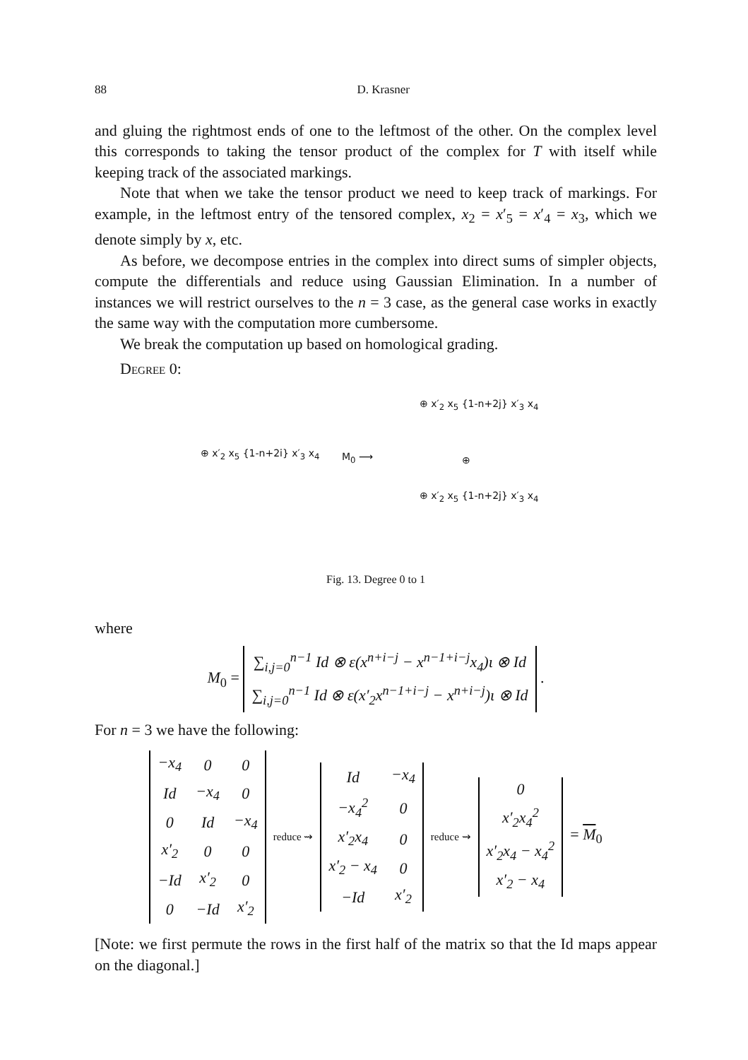88 D. Krasner
and gluing the rightmost ends of one to the leftmost of the other. On the complex level this corresponds to taking the tensor product of the complex for T with itself while keeping track of the associated markings.
Note that when we take the tensor product we need to keep track of markings. For example, in the leftmost entry of the tensored complex, x<sub>2</sub> = x′<sub>5</sub> = x′<sub>4</sub> = x<sub>3</sub>, which we denote simply by x, etc.
As before, we decompose entries in the complex into direct sums of simpler objects, compute the differentials and reduce using Gaussian Elimination. In a number of instances we will restrict ourselves to the n = 3 case, as the general case works in exactly the same way with the computation more cumbersome.
We break the computation up based on homological grading.
Degree 0:
⊕ x′<sub>2</sub> x<sub>5</sub> {1-n+2i} x′<sub>3</sub> x<sub>4</sub> M<sub>0</sub> ⟶
⊕ x′<sub>2</sub> x<sub>5</sub> {1-n+2j} x′<sub>3</sub> x<sub>4</sub>
⊕
⊕ x′<sub>2</sub> x<sub>5</sub> {1-n+2j} x′<sub>3</sub> x<sub>4</sub>
Fig. 13. Degree 0 to 1
where
M<sub>0</sub> =
| ∑<sub>i,j=0</sub><sup>n−1</sup> Id ⊗ ε(x<sup>n+i−j</sup> − x<sup>n−1+i−j</sup>x<sub>4</sub>)ι ⊗ Id |
| ∑<sub>i,j=0</sub><sup>n−1</sup> Id ⊗ ε(x′<sub>2</sub>x<sup>n−1+i−j</sup> − x<sup>n+i−j</sup>)ι ⊗ Id |
.
For n = 3 we have the following:
| −x<sub>4</sub> | 0 | 0 |
| Id | −x<sub>4</sub> | 0 |
| 0 | Id | −x<sub>4</sub> |
| x′<sub>2</sub> | 0 | 0 |
| −Id | x′<sub>2</sub> | 0 |
| 0 | −Id | x′<sub>2</sub> |
reduce ⇝
| Id | −x<sub>4</sub> |
| −x<sub>4</sub><sup>2</sup> | 0 |
| x′<sub>2</sub>x<sub>4</sub> | 0 |
| x′<sub>2</sub> − x<sub>4</sub> | 0 |
| −Id | x′<sub>2</sub> |
reduce ⇝
| 0 |
| x′<sub>2</sub>x<sub>4</sub><sup>2</sup> |
| x′<sub>2</sub>x<sub>4</sub> − x<sub>4</sub><sup>2</sup> |
| x′<sub>2</sub> − x<sub>4</sub> |
= M<sub>0</sub>
[Note: we first permute the rows in the first half of the matrix so that the Id maps appear on the diagonal.]